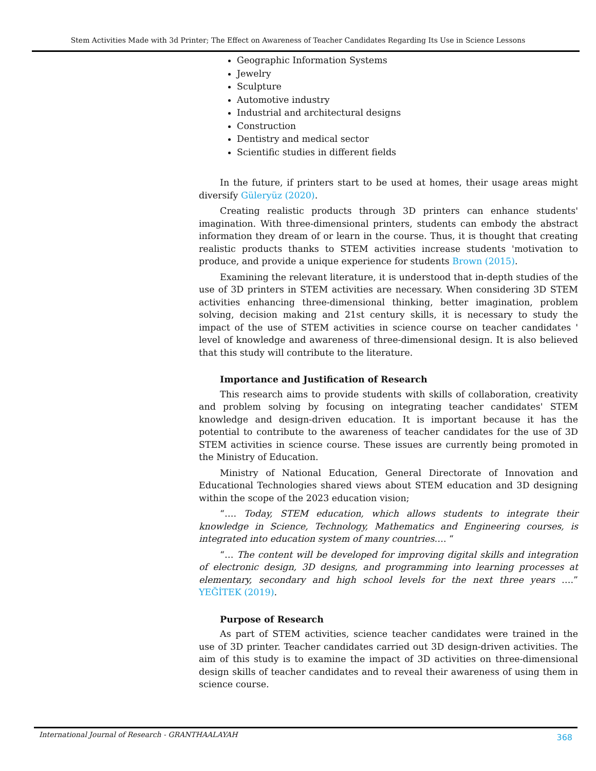Stem Activities Made with 3d Printer; The Effect on Awareness of Teacher Candidates Regarding Its Use in Science Lessons
Geographic Information Systems
Jewelry
Sculpture
Automotive industry
Industrial and architectural designs
Construction
Dentistry and medical sector
Scientific studies in different fields
In the future, if printers start to be used at homes, their usage areas might diversify Güleryüz (2020).
Creating realistic products through 3D printers can enhance students' imagination. With three-dimensional printers, students can embody the abstract information they dream of or learn in the course. Thus, it is thought that creating realistic products thanks to STEM activities increase students 'motivation to produce, and provide a unique experience for students Brown (2015).
Examining the relevant literature, it is understood that in-depth studies of the use of 3D printers in STEM activities are necessary. When considering 3D STEM activities enhancing three-dimensional thinking, better imagination, problem solving, decision making and 21st century skills, it is necessary to study the impact of the use of STEM activities in science course on teacher candidates ' level of knowledge and awareness of three-dimensional design. It is also believed that this study will contribute to the literature.
Importance and Justification of Research
This research aims to provide students with skills of collaboration, creativity and problem solving by focusing on integrating teacher candidates' STEM knowledge and design-driven education. It is important because it has the potential to contribute to the awareness of teacher candidates for the use of 3D STEM activities in science course. These issues are currently being promoted in the Ministry of Education.
Ministry of National Education, General Directorate of Innovation and Educational Technologies shared views about STEM education and 3D designing within the scope of the 2023 education vision;
“…. Today, STEM education, which allows students to integrate their knowledge in Science, Technology, Mathematics and Engineering courses, is integrated into education system of many countries…. “
“… The content will be developed for improving digital skills and integration of electronic design, 3D designs, and programming into learning processes at elementary, secondary and high school levels for the next three years ….” YEĞİTEK (2019).
Purpose of Research
As part of STEM activities, science teacher candidates were trained in the use of 3D printer. Teacher candidates carried out 3D design-driven activities. The aim of this study is to examine the impact of 3D activities on three-dimensional design skills of teacher candidates and to reveal their awareness of using them in science course.
International Journal of Research - GRANTHAALAYAH 368